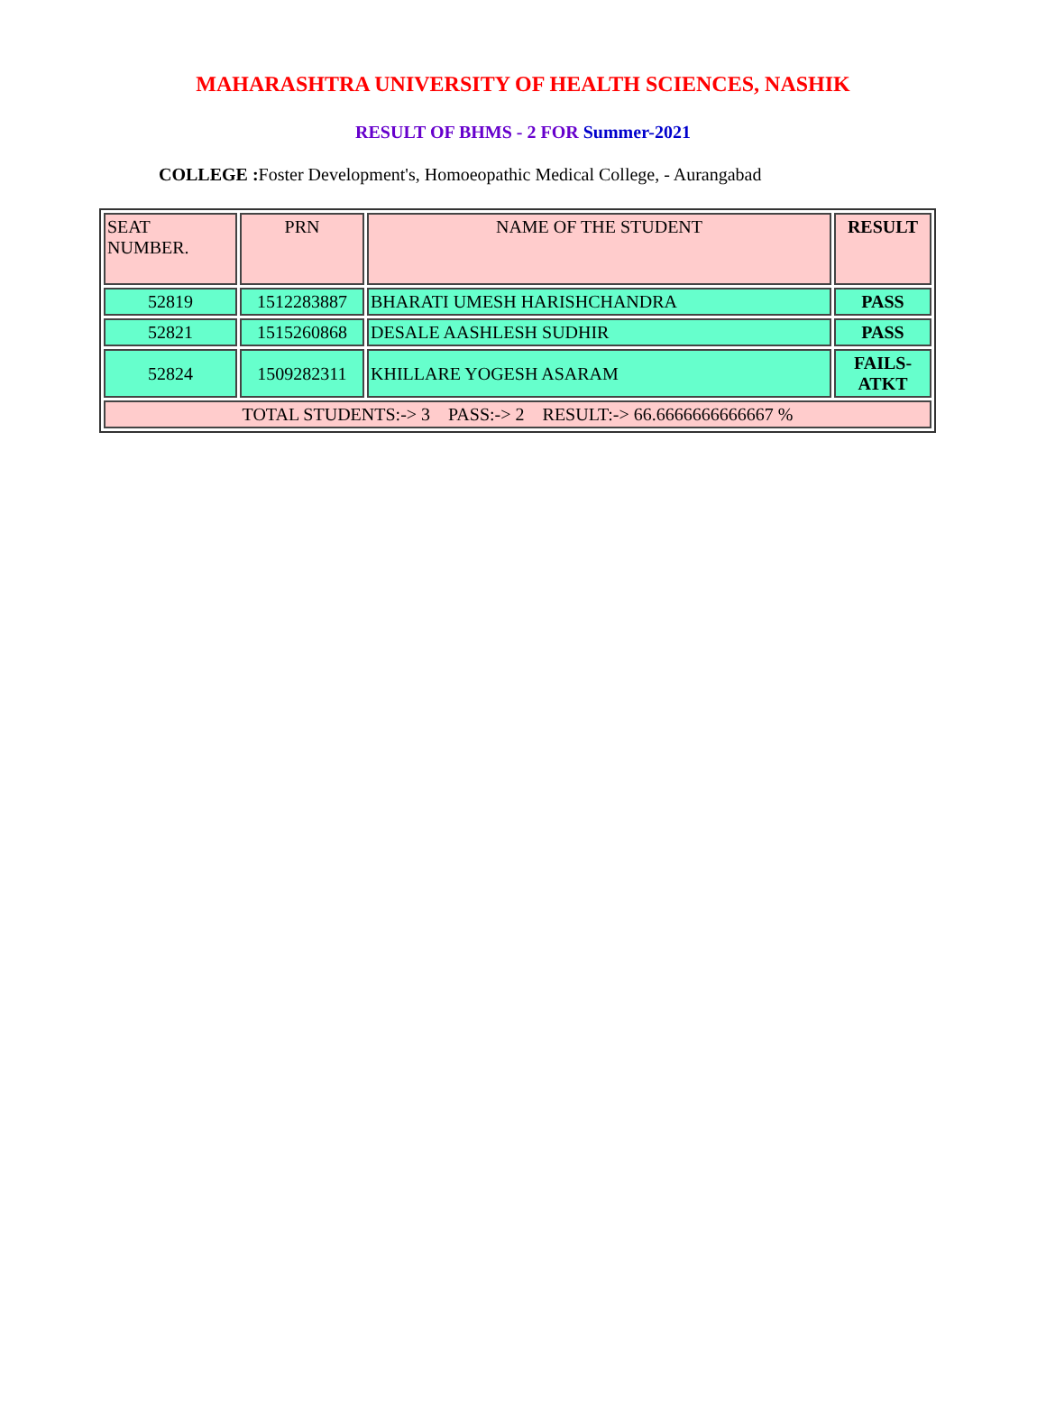MAHARASHTRA UNIVERSITY OF HEALTH SCIENCES, NASHIK
RESULT OF BHMS - 2 FOR Summer-2021
COLLEGE : Foster Development's, Homoeopathic Medical College, - Aurangabad
| SEAT NUMBER. | PRN | NAME OF THE STUDENT | RESULT |
| --- | --- | --- | --- |
| 52819 | 1512283887 | BHARATI UMESH HARISHCHANDRA | PASS |
| 52821 | 1515260868 | DESALE AASHLESH SUDHIR | PASS |
| 52824 | 1509282311 | KHILLARE YOGESH ASARAM | FAILS-ATKT |
| TOTAL STUDENTS:-> 3 PASS:-> 2 RESULT:-> 66.6666666666667 % | | | |